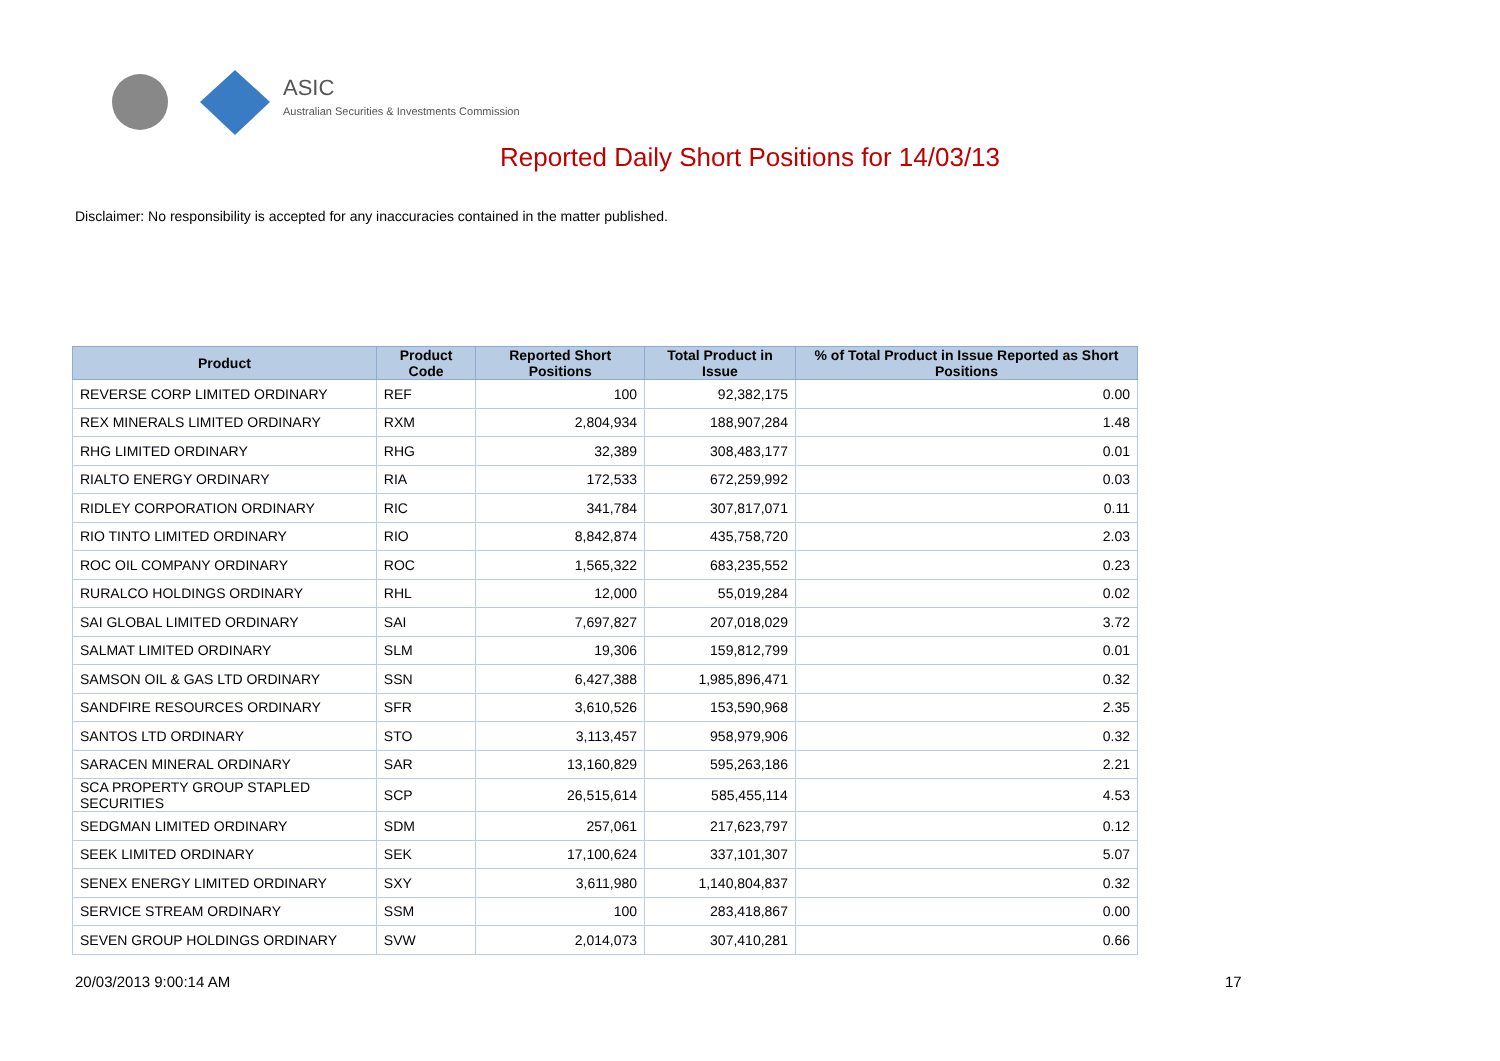ASIC
Australian Securities & Investments Commission
Reported Daily Short Positions for 14/03/13
Disclaimer: No responsibility is accepted for any inaccuracies contained in the matter published.
| Product | Product Code | Reported Short Positions | Total Product in Issue | % of Total Product in Issue Reported as Short Positions |
| --- | --- | --- | --- | --- |
| REVERSE CORP LIMITED ORDINARY | REF | 100 | 92,382,175 | 0.00 |
| REX MINERALS LIMITED ORDINARY | RXM | 2,804,934 | 188,907,284 | 1.48 |
| RHG LIMITED ORDINARY | RHG | 32,389 | 308,483,177 | 0.01 |
| RIALTO ENERGY ORDINARY | RIA | 172,533 | 672,259,992 | 0.03 |
| RIDLEY CORPORATION ORDINARY | RIC | 341,784 | 307,817,071 | 0.11 |
| RIO TINTO LIMITED ORDINARY | RIO | 8,842,874 | 435,758,720 | 2.03 |
| ROC OIL COMPANY ORDINARY | ROC | 1,565,322 | 683,235,552 | 0.23 |
| RURALCO HOLDINGS ORDINARY | RHL | 12,000 | 55,019,284 | 0.02 |
| SAI GLOBAL LIMITED ORDINARY | SAI | 7,697,827 | 207,018,029 | 3.72 |
| SALMAT LIMITED ORDINARY | SLM | 19,306 | 159,812,799 | 0.01 |
| SAMSON OIL & GAS LTD ORDINARY | SSN | 6,427,388 | 1,985,896,471 | 0.32 |
| SANDFIRE RESOURCES ORDINARY | SFR | 3,610,526 | 153,590,968 | 2.35 |
| SANTOS LTD ORDINARY | STO | 3,113,457 | 958,979,906 | 0.32 |
| SARACEN MINERAL ORDINARY | SAR | 13,160,829 | 595,263,186 | 2.21 |
| SCA PROPERTY GROUP STAPLED SECURITIES | SCP | 26,515,614 | 585,455,114 | 4.53 |
| SEDGMAN LIMITED ORDINARY | SDM | 257,061 | 217,623,797 | 0.12 |
| SEEK LIMITED ORDINARY | SEK | 17,100,624 | 337,101,307 | 5.07 |
| SENEX ENERGY LIMITED ORDINARY | SXY | 3,611,980 | 1,140,804,837 | 0.32 |
| SERVICE STREAM ORDINARY | SSM | 100 | 283,418,867 | 0.00 |
| SEVEN GROUP HOLDINGS ORDINARY | SVW | 2,014,073 | 307,410,281 | 0.66 |
20/03/2013 9:00:14 AM 17